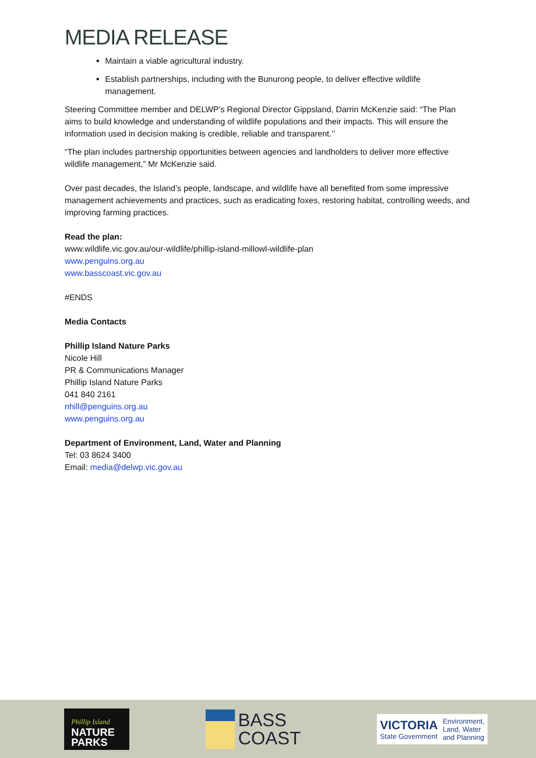MEDIA RELEASE
Maintain a viable agricultural industry.
Establish partnerships, including with the Bunurong people, to deliver effective wildlife management.
Steering Committee member and DELWP’s Regional Director Gippsland, Darrin McKenzie said: “The Plan aims to build knowledge and understanding of wildlife populations and their impacts. This will ensure the information used in decision making is credible, reliable and transparent.’’
“The plan includes partnership opportunities between agencies and landholders to deliver more effective wildlife management,” Mr McKenzie said.
Over past decades, the Island’s people, landscape, and wildlife have all benefited from some impressive management achievements and practices, such as eradicating foxes, restoring habitat, controlling weeds, and improving farming practices.
Read the plan:
www.wildlife.vic.gov.au/our-wildlife/phillip-island-millowl-wildlife-plan
www.penguins.org.au
www.basscoast.vic.gov.au
#ENDS
Media Contacts
Phillip Island Nature Parks
Nicole Hill
PR & Communications Manager
Phillip Island Nature Parks
041 840 2161
nhill@penguins.org.au
www.penguins.org.au
Department of Environment, Land, Water and Planning
Tel: 03 8624 3400
Email: media@delwp.vic.gov.au
Phillip Island
NATURE
PARKS
BASS
COAST
VICTORIA
State Government
Environment,
Land, Water
and Planning